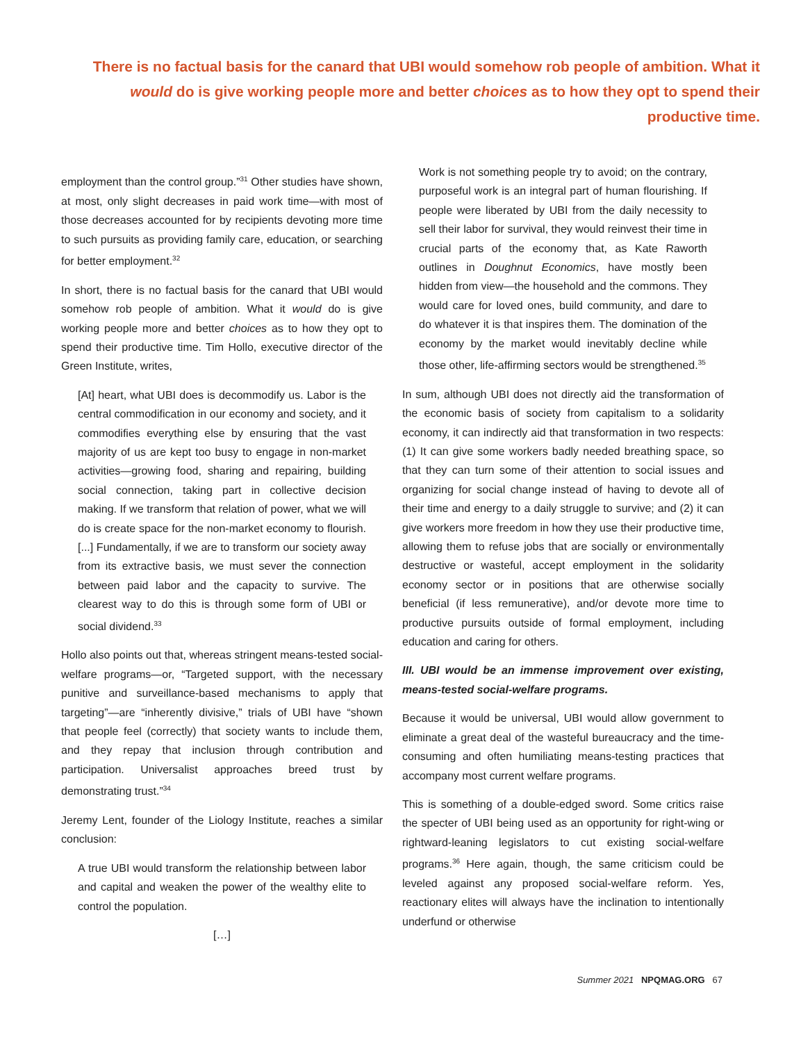There is no factual basis for the canard that UBI would somehow rob people of ambition. What it would do is give working people more and better choices as to how they opt to spend their productive time.
employment than the control group.”<sup>31</sup> Other studies have shown, at most, only slight decreases in paid work time—with most of those decreases accounted for by recipients devoting more time to such pursuits as providing family care, education, or searching for better employment.<sup>32</sup>
In short, there is no factual basis for the canard that UBI would somehow rob people of ambition. What it would do is give working people more and better choices as to how they opt to spend their productive time. Tim Hollo, executive director of the Green Institute, writes,
[At] heart, what UBI does is decommodify us. Labor is the central commodification in our economy and society, and it commodifies everything else by ensuring that the vast majority of us are kept too busy to engage in non-market activities—growing food, sharing and repairing, building social connection, taking part in collective decision making. If we transform that relation of power, what we will do is create space for the non-market economy to flourish. [...] Fundamentally, if we are to transform our society away from its extractive basis, we must sever the connection between paid labor and the capacity to survive. The clearest way to do this is through some form of UBI or social dividend.<sup>33</sup>
Hollo also points out that, whereas stringent means-tested social-welfare programs—or, “Targeted support, with the necessary punitive and surveillance-based mechanisms to apply that targeting”—are “inherently divisive,” trials of UBI have “shown that people feel (correctly) that society wants to include them, and they repay that inclusion through contribution and participation. Universalist approaches breed trust by demonstrating trust.”<sup>34</sup>
Jeremy Lent, founder of the Liology Institute, reaches a similar conclusion:
A true UBI would transform the relationship between labor and capital and weaken the power of the wealthy elite to control the population.
[…]
Work is not something people try to avoid; on the contrary, purposeful work is an integral part of human flourishing. If people were liberated by UBI from the daily necessity to sell their labor for survival, they would reinvest their time in crucial parts of the economy that, as Kate Raworth outlines in Doughnut Economics, have mostly been hidden from view—the household and the commons. They would care for loved ones, build community, and dare to do whatever it is that inspires them. The domination of the economy by the market would inevitably decline while those other, life-affirming sectors would be strengthened.<sup>35</sup>
In sum, although UBI does not directly aid the transformation of the economic basis of society from capitalism to a solidarity economy, it can indirectly aid that transformation in two respects: (1) It can give some workers badly needed breathing space, so that they can turn some of their attention to social issues and organizing for social change instead of having to devote all of their time and energy to a daily struggle to survive; and (2) it can give workers more freedom in how they use their productive time, allowing them to refuse jobs that are socially or environmentally destructive or wasteful, accept employment in the solidarity economy sector or in positions that are otherwise socially beneficial (if less remunerative), and/or devote more time to productive pursuits outside of formal employment, including education and caring for others.
III. UBI would be an immense improvement over existing, means-tested social-welfare programs.
Because it would be universal, UBI would allow government to eliminate a great deal of the wasteful bureaucracy and the time-consuming and often humiliating means-testing practices that accompany most current welfare programs.
This is something of a double-edged sword. Some critics raise the specter of UBI being used as an opportunity for right-wing or rightward-leaning legislators to cut existing social-welfare programs.<sup>36</sup> Here again, though, the same criticism could be leveled against any proposed social-welfare reform. Yes, reactionary elites will always have the inclination to intentionally underfund or otherwise
Summer 2021 NPQMAG.ORG 67